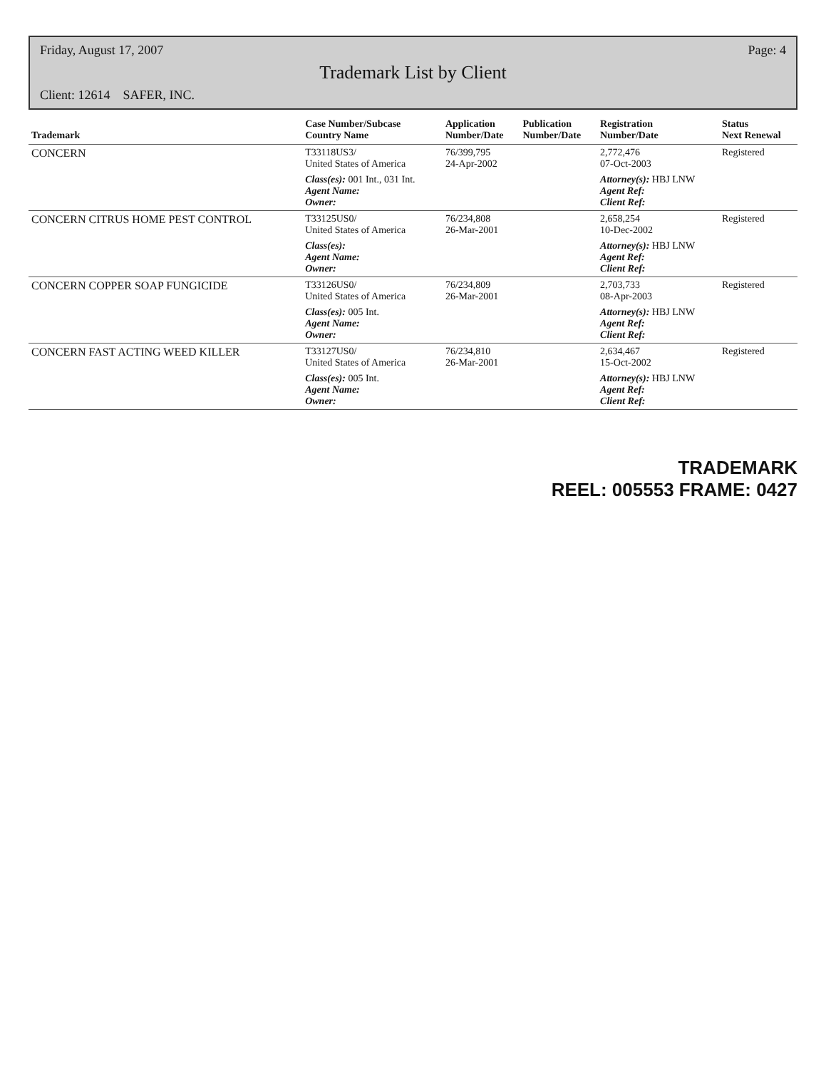Friday, August 17, 2007 Page: 4
Trademark List by Client
Client: 12614 SAFER, INC.
| Trademark | Case Number/Subcase Country Name | Application Number/Date | Publication Number/Date | Registration Number/Date | Status Next Renewal |
| --- | --- | --- | --- | --- | --- |
| CONCERN | T33118US3/ United States of America | 76/399,795 24-Apr-2002 | | 2,772,476 07-Oct-2003 | Registered |
| | Class(es): 001 Int., 031 Int. Agent Name: Owner: | | | Attorney(s): HBJ LNW Agent Ref: Client Ref: | |
| CONCERN CITRUS HOME PEST CONTROL | T33125US0/ United States of America | 76/234,808 26-Mar-2001 | | 2,658,254 10-Dec-2002 | Registered |
| | Class(es): Agent Name: Owner: | | | Attorney(s): HBJ LNW Agent Ref: Client Ref: | |
| CONCERN COPPER SOAP FUNGICIDE | T33126US0/ United States of America | 76/234,809 26-Mar-2001 | | 2,703,733 08-Apr-2003 | Registered |
| | Class(es): 005 Int. Agent Name: Owner: | | | Attorney(s): HBJ LNW Agent Ref: Client Ref: | |
| CONCERN FAST ACTING WEED KILLER | T33127US0/ United States of America | 76/234,810 26-Mar-2001 | | 2,634,467 15-Oct-2002 | Registered |
| | Class(es): 005 Int. Agent Name: Owner: | | | Attorney(s): HBJ LNW Agent Ref: Client Ref: | |
TRADEMARK
REEL: 005553 FRAME: 0427